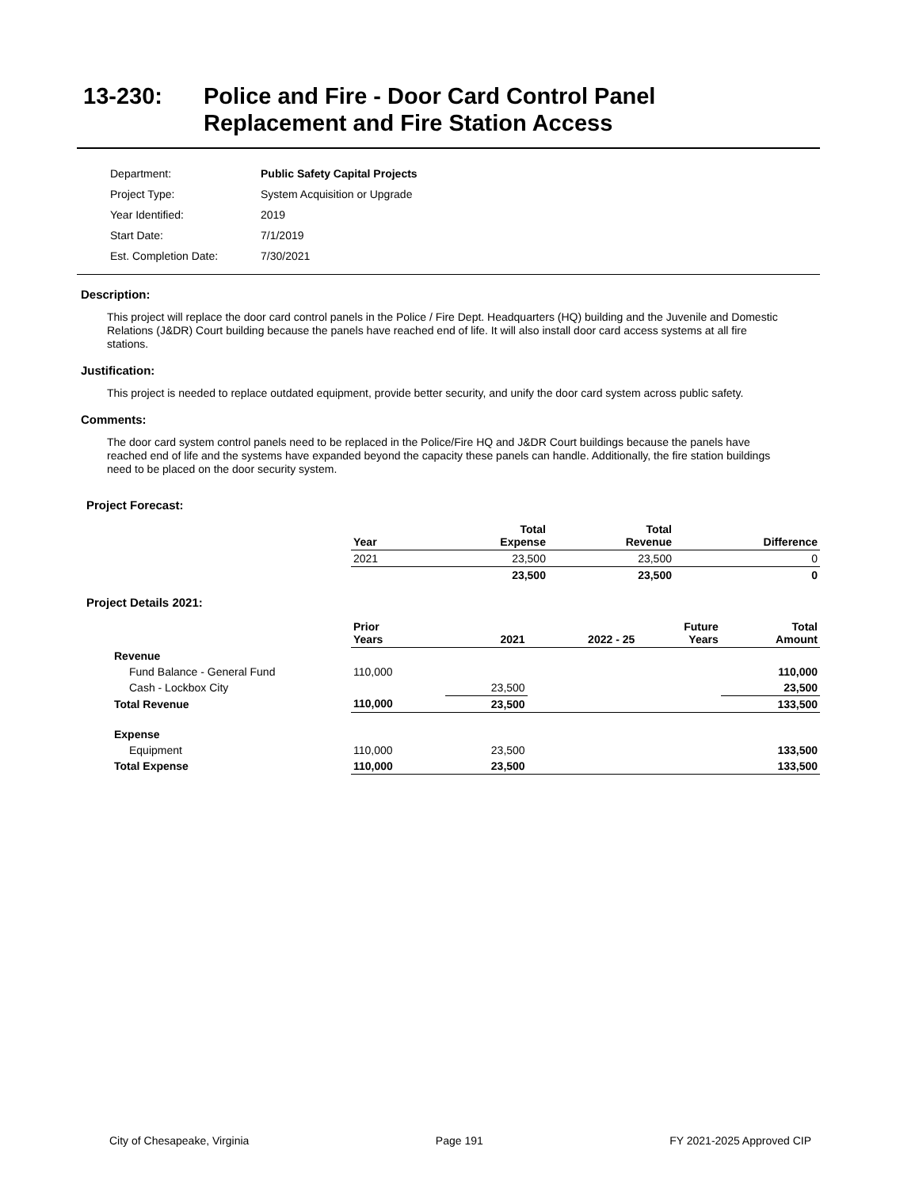13-230: Police and Fire - Door Card Control Panel
Replacement and Fire Station Access
| Department: | Public Safety Capital Projects |
| Project Type: | System Acquisition or Upgrade |
| Year Identified: | 2019 |
| Start Date: | 7/1/2019 |
| Est. Completion Date: | 7/30/2021 |
Description:
This project will replace the door card control panels in the Police / Fire Dept. Headquarters (HQ) building and the Juvenile and Domestic Relations (J&DR) Court building because the panels have reached end of life. It will also install door card access systems at all fire stations.
Justification:
This project is needed to replace outdated equipment, provide better security, and unify the door card system across public safety.
Comments:
The door card system control panels need to be replaced in the Police/Fire HQ and J&DR Court buildings because the panels have reached end of life and the systems have expanded beyond the capacity these panels can handle. Additionally, the fire station buildings need to be placed on the door security system.
Project Forecast:
| | Year | Total Expense | Total Revenue | Difference |
| --- | --- | --- | --- | --- |
| | 2021 | 23,500 | 23,500 | 0 |
| | | 23,500 | 23,500 | 0 |
Project Details 2021:
| | Prior Years | 2021 | 2022 - 25 | Future Years | Total Amount |
| --- | --- | --- | --- | --- | --- |
| Revenue | | | | | |
| Fund Balance - General Fund | 110,000 | | | | 110,000 |
| Cash - Lockbox City | | 23,500 | | | 23,500 |
| Total Revenue | 110,000 | 23,500 | | | 133,500 |
| Expense | | | | | |
| Equipment | 110,000 | 23,500 | | | 133,500 |
| Total Expense | 110,000 | 23,500 | | | 133,500 |
City of Chesapeake, Virginia Page 191 FY 2021-2025 Approved CIP